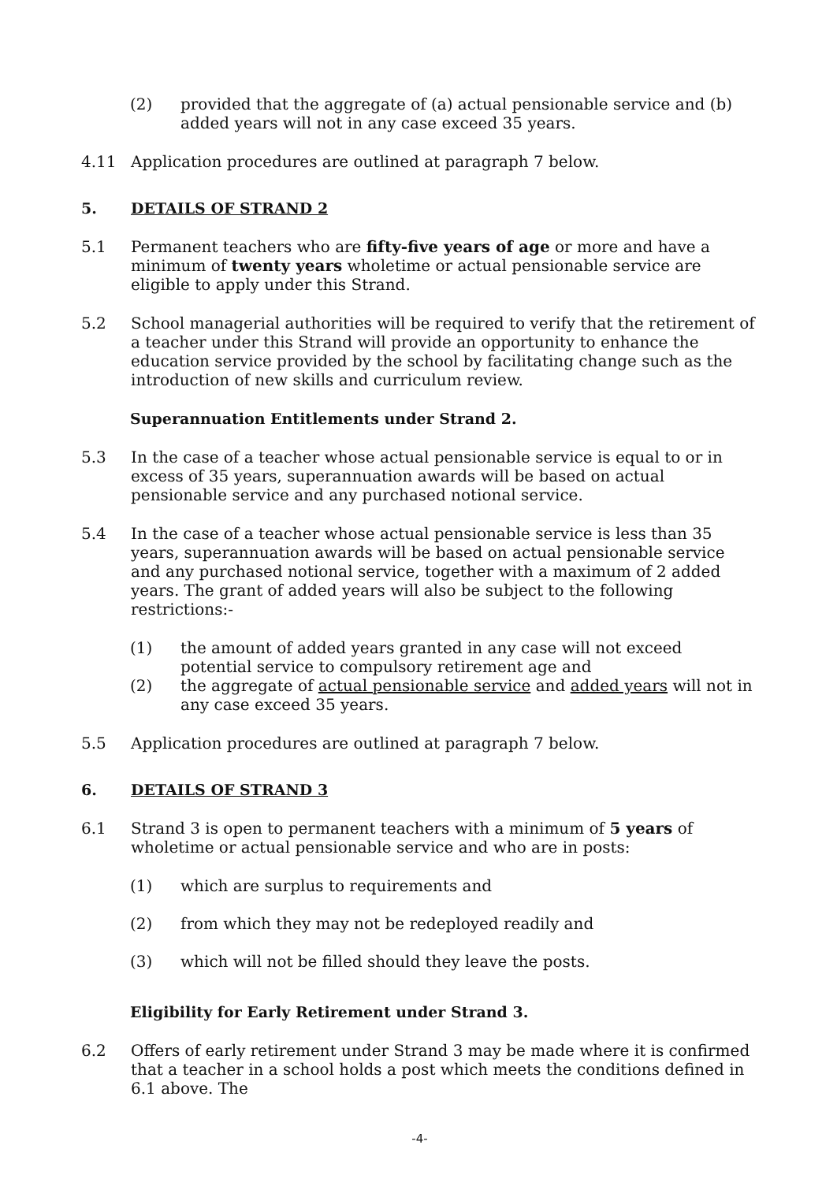(2) provided that the aggregate of (a) actual pensionable service and (b) added years will not in any case exceed 35 years.
4.11 Application procedures are outlined at paragraph 7 below.
5. DETAILS OF STRAND 2
5.1 Permanent teachers who are fifty-five years of age or more and have a minimum of twenty years wholetime or actual pensionable service are eligible to apply under this Strand.
5.2 School managerial authorities will be required to verify that the retirement of a teacher under this Strand will provide an opportunity to enhance the education service provided by the school by facilitating change such as the introduction of new skills and curriculum review.
Superannuation Entitlements under Strand 2.
5.3 In the case of a teacher whose actual pensionable service is equal to or in excess of 35 years, superannuation awards will be based on actual pensionable service and any purchased notional service.
5.4 In the case of a teacher whose actual pensionable service is less than 35 years, superannuation awards will be based on actual pensionable service and any purchased notional service, together with a maximum of 2 added years. The grant of added years will also be subject to the following restrictions:-
(1) the amount of added years granted in any case will not exceed potential service to compulsory retirement age and
(2) the aggregate of actual pensionable service and added years will not in any case exceed 35 years.
5.5 Application procedures are outlined at paragraph 7 below.
6. DETAILS OF STRAND 3
6.1 Strand 3 is open to permanent teachers with a minimum of 5 years of wholetime or actual pensionable service and who are in posts:
(1) which are surplus to requirements and
(2) from which they may not be redeployed readily and
(3) which will not be filled should they leave the posts.
Eligibility for Early Retirement under Strand 3.
6.2 Offers of early retirement under Strand 3 may be made where it is confirmed that a teacher in a school holds a post which meets the conditions defined in 6.1 above. The
-4-